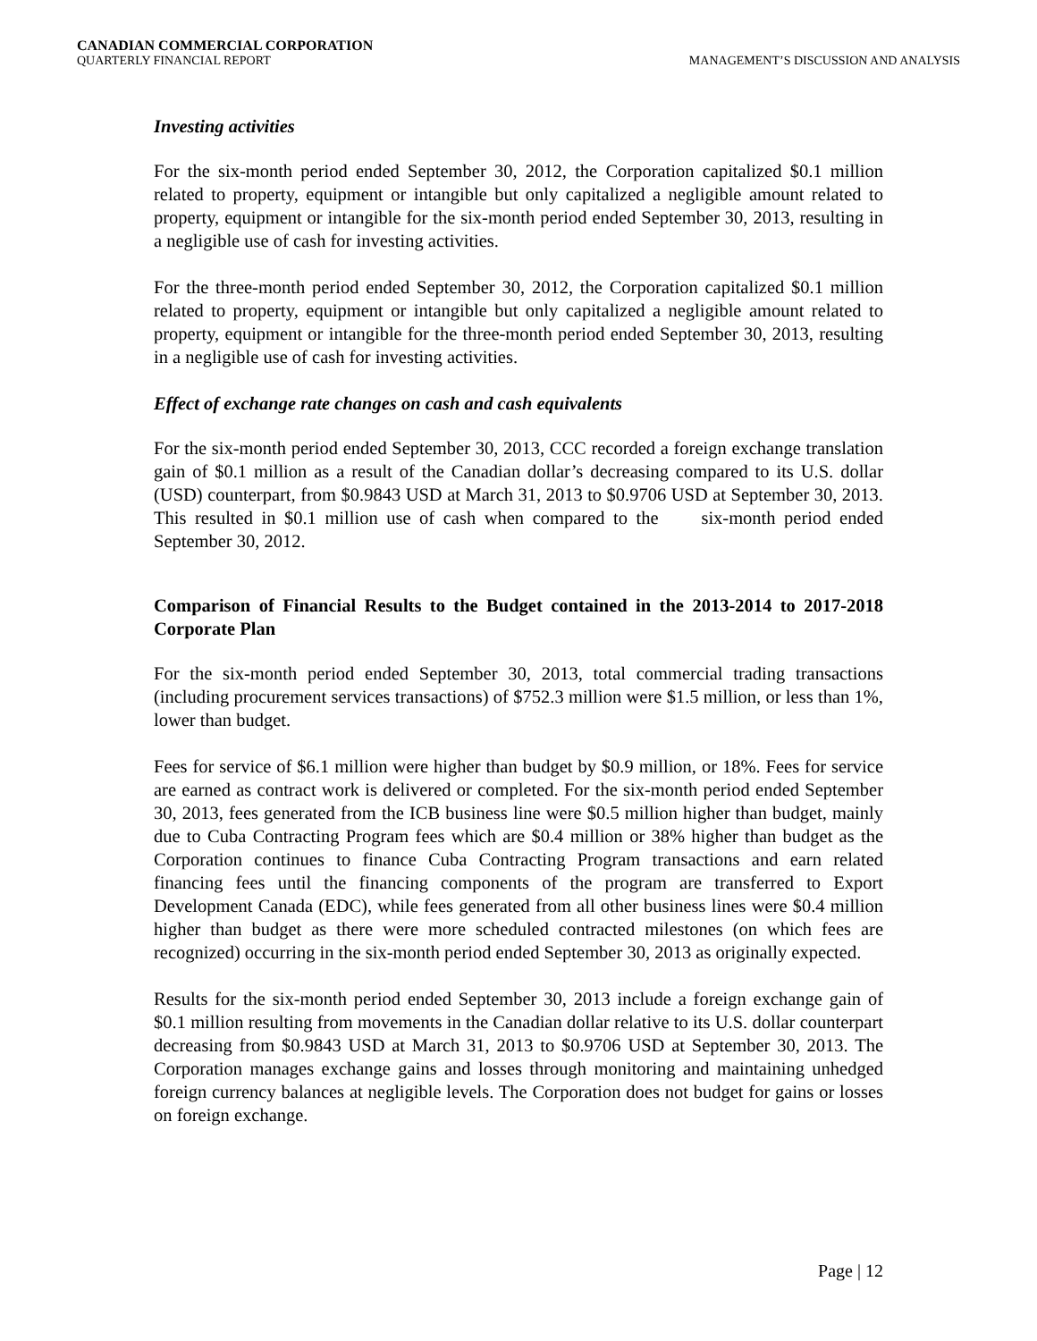CANADIAN COMMERCIAL CORPORATION
QUARTERLY FINANCIAL REPORT MANAGEMENT’S DISCUSSION AND ANALYSIS
Investing activities
For the six-month period ended September 30, 2012, the Corporation capitalized $0.1 million related to property, equipment or intangible but only capitalized a negligible amount related to property, equipment or intangible for the six-month period ended September 30, 2013, resulting in a negligible use of cash for investing activities.
For the three-month period ended September 30, 2012, the Corporation capitalized $0.1 million related to property, equipment or intangible but only capitalized a negligible amount related to property, equipment or intangible for the three-month period ended September 30, 2013, resulting in a negligible use of cash for investing activities.
Effect of exchange rate changes on cash and cash equivalents
For the six-month period ended September 30, 2013, CCC recorded a foreign exchange translation gain of $0.1 million as a result of the Canadian dollar’s decreasing compared to its U.S. dollar (USD) counterpart, from $0.9843 USD at March 31, 2013 to $0.9706 USD at September 30, 2013. This resulted in $0.1 million use of cash when compared to the six-month period ended September 30, 2012.
Comparison of Financial Results to the Budget contained in the 2013-2014 to 2017-2018 Corporate Plan
For the six-month period ended September 30, 2013, total commercial trading transactions (including procurement services transactions) of $752.3 million were $1.5 million, or less than 1%, lower than budget.
Fees for service of $6.1 million were higher than budget by $0.9 million, or 18%. Fees for service are earned as contract work is delivered or completed. For the six-month period ended September 30, 2013, fees generated from the ICB business line were $0.5 million higher than budget, mainly due to Cuba Contracting Program fees which are $0.4 million or 38% higher than budget as the Corporation continues to finance Cuba Contracting Program transactions and earn related financing fees until the financing components of the program are transferred to Export Development Canada (EDC), while fees generated from all other business lines were $0.4 million higher than budget as there were more scheduled contracted milestones (on which fees are recognized) occurring in the six-month period ended September 30, 2013 as originally expected.
Results for the six-month period ended September 30, 2013 include a foreign exchange gain of $0.1 million resulting from movements in the Canadian dollar relative to its U.S. dollar counterpart decreasing from $0.9843 USD at March 31, 2013 to $0.9706 USD at September 30, 2013. The Corporation manages exchange gains and losses through monitoring and maintaining unhedged foreign currency balances at negligible levels. The Corporation does not budget for gains or losses on foreign exchange.
Page | 12